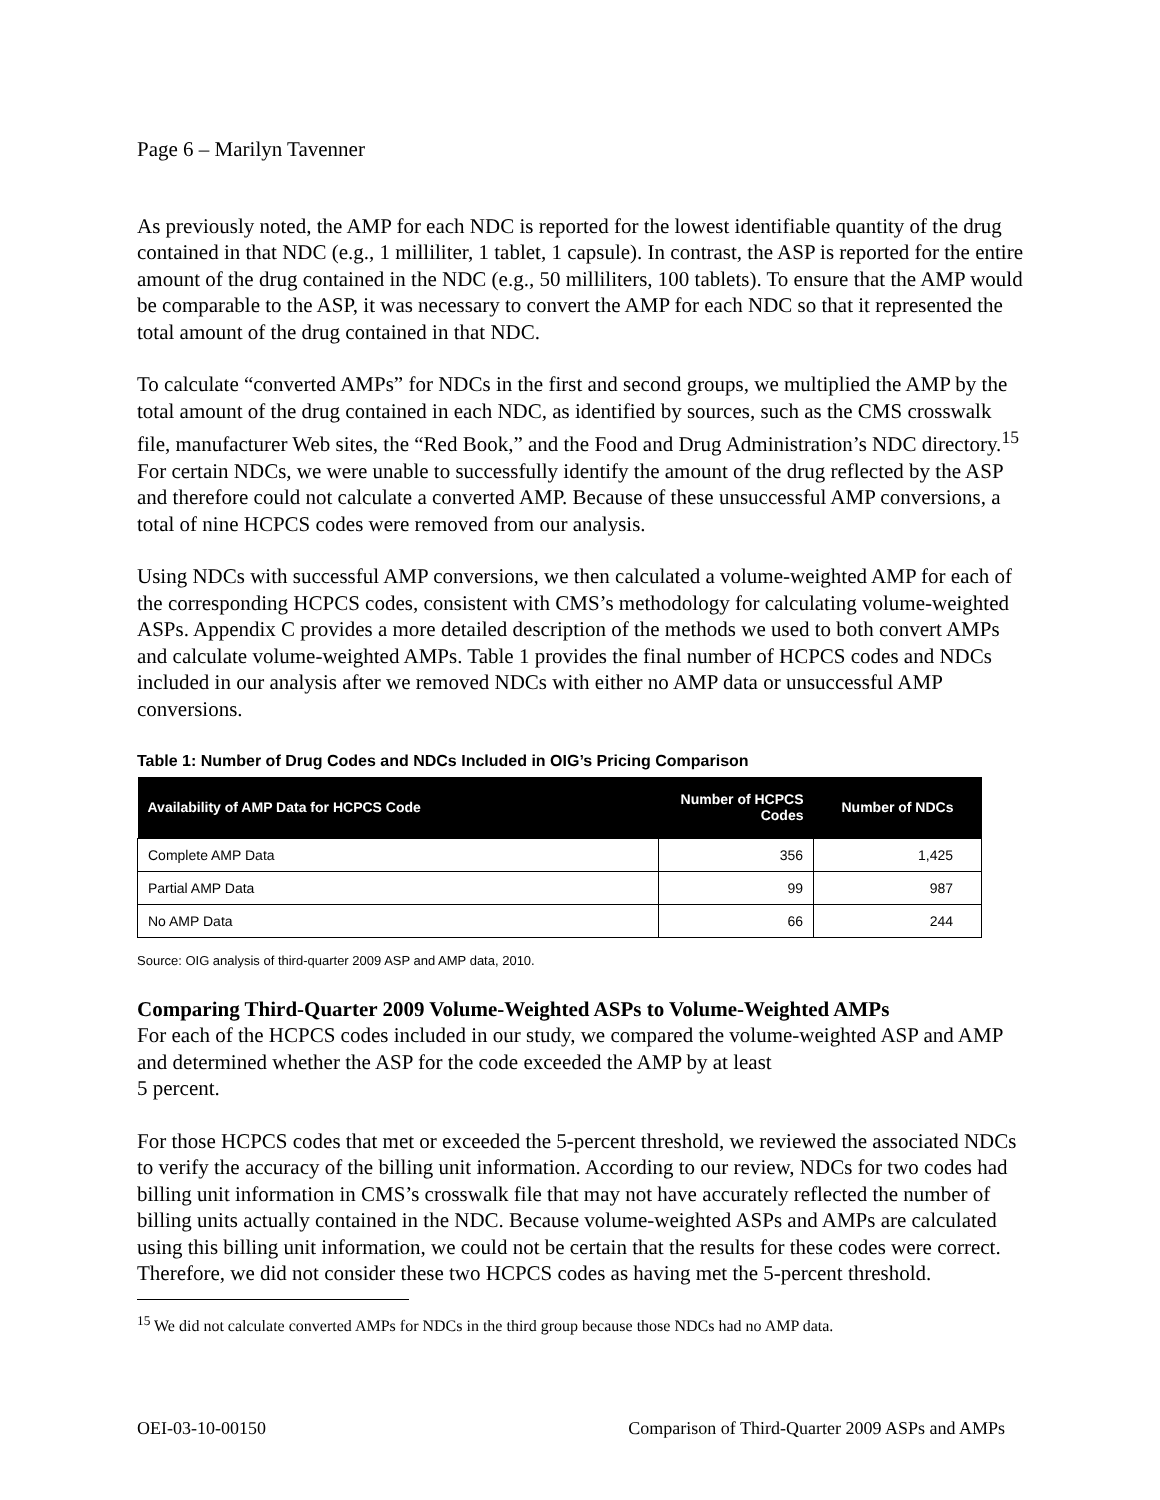Page 6 – Marilyn Tavenner
As previously noted, the AMP for each NDC is reported for the lowest identifiable quantity of the drug contained in that NDC (e.g., 1 milliliter, 1 tablet, 1 capsule). In contrast, the ASP is reported for the entire amount of the drug contained in the NDC (e.g., 50 milliliters, 100 tablets). To ensure that the AMP would be comparable to the ASP, it was necessary to convert the AMP for each NDC so that it represented the total amount of the drug contained in that NDC.
To calculate “converted AMPs” for NDCs in the first and second groups, we multiplied the AMP by the total amount of the drug contained in each NDC, as identified by sources, such as the CMS crosswalk file, manufacturer Web sites, the “Red Book,” and the Food and Drug Administration’s NDC directory.<sup>15</sup> For certain NDCs, we were unable to successfully identify the amount of the drug reflected by the ASP and therefore could not calculate a converted AMP. Because of these unsuccessful AMP conversions, a total of nine HCPCS codes were removed from our analysis.
Using NDCs with successful AMP conversions, we then calculated a volume-weighted AMP for each of the corresponding HCPCS codes, consistent with CMS’s methodology for calculating volume-weighted ASPs. Appendix C provides a more detailed description of the methods we used to both convert AMPs and calculate volume-weighted AMPs. Table 1 provides the final number of HCPCS codes and NDCs included in our analysis after we removed NDCs with either no AMP data or unsuccessful AMP conversions.
Table 1: Number of Drug Codes and NDCs Included in OIG’s Pricing Comparison
| Availability of AMP Data for HCPCS Code | Number of HCPCS Codes | Number of NDCs |
| --- | --- | --- |
| Complete AMP Data | 356 | 1,425 |
| Partial AMP Data | 99 | 987 |
| No AMP Data | 66 | 244 |
Source: OIG analysis of third-quarter 2009 ASP and AMP data, 2010.
Comparing Third-Quarter 2009 Volume-Weighted ASPs to Volume-Weighted AMPs
For each of the HCPCS codes included in our study, we compared the volume-weighted ASP and AMP and determined whether the ASP for the code exceeded the AMP by at least
5 percent.
For those HCPCS codes that met or exceeded the 5-percent threshold, we reviewed the associated NDCs to verify the accuracy of the billing unit information. According to our review, NDCs for two codes had billing unit information in CMS’s crosswalk file that may not have accurately reflected the number of billing units actually contained in the NDC. Because volume-weighted ASPs and AMPs are calculated using this billing unit information, we could not be certain that the results for these codes were correct. Therefore, we did not consider these two HCPCS codes as having met the 5-percent threshold.
<sup>15</sup> We did not calculate converted AMPs for NDCs in the third group because those NDCs had no AMP data.
OEI-03-10-00150 Comparison of Third-Quarter 2009 ASPs and AMPs